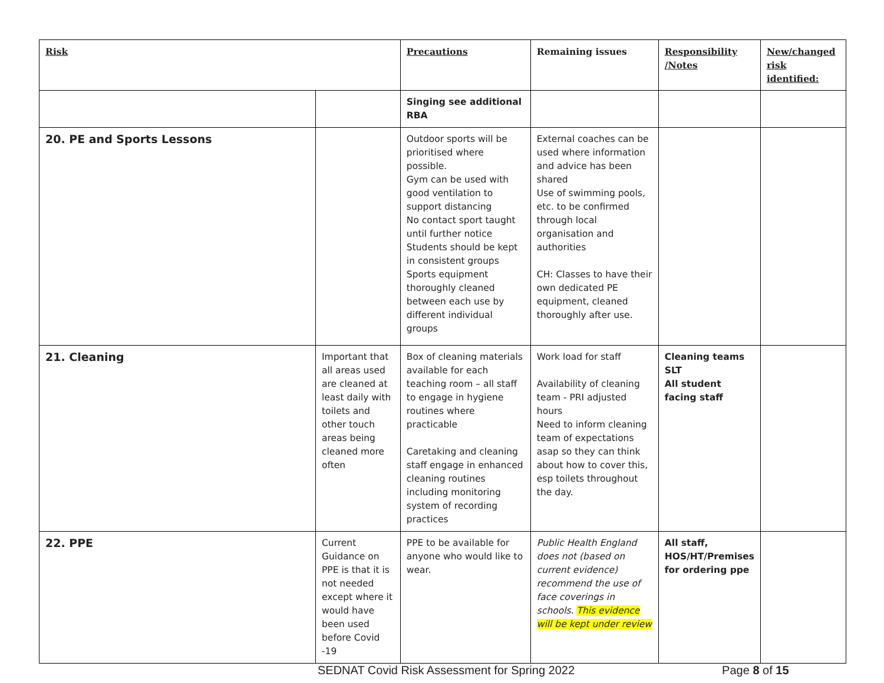| Risk | | Precautions | Remaining issues | Responsibility /Notes | New/changed risk identified: |
| --- | --- | --- | --- | --- | --- |
| | | Singing see additional RBA | | | |
| 20. PE and Sports Lessons | | Outdoor sports will be prioritised where possible. Gym can be used with good ventilation to support distancing No contact sport taught until further notice Students should be kept in consistent groups Sports equipment thoroughly cleaned between each use by different individual groups | External coaches can be used where information and advice has been shared Use of swimming pools, etc. to be confirmed through local organisation and authorities CH: Classes to have their own dedicated PE equipment, cleaned thoroughly after use. | | |
| 21. Cleaning | Important that all areas used are cleaned at least daily with toilets and other touch areas being cleaned more often | Box of cleaning materials available for each teaching room – all staff to engage in hygiene routines where practicable Caretaking and cleaning staff engage in enhanced cleaning routines including monitoring system of recording practices | Work load for staff Availability of cleaning team - PRI adjusted hours Need to inform cleaning team of expectations asap so they can think about how to cover this, esp toilets throughout the day. | Cleaning teams SLT All student facing staff | |
| 22. PPE | Current Guidance on PPE is that it is not needed except where it would have been used before Covid -19 | PPE to be available for anyone who would like to wear. | Public Health England does not (based on current evidence) recommend the use of face coverings in schools. This evidence will be kept under review | All staff, HOS/HT/Premises for ordering ppe | |
SEDNAT Covid Risk Assessment for Spring 2022 Page 8 of 15